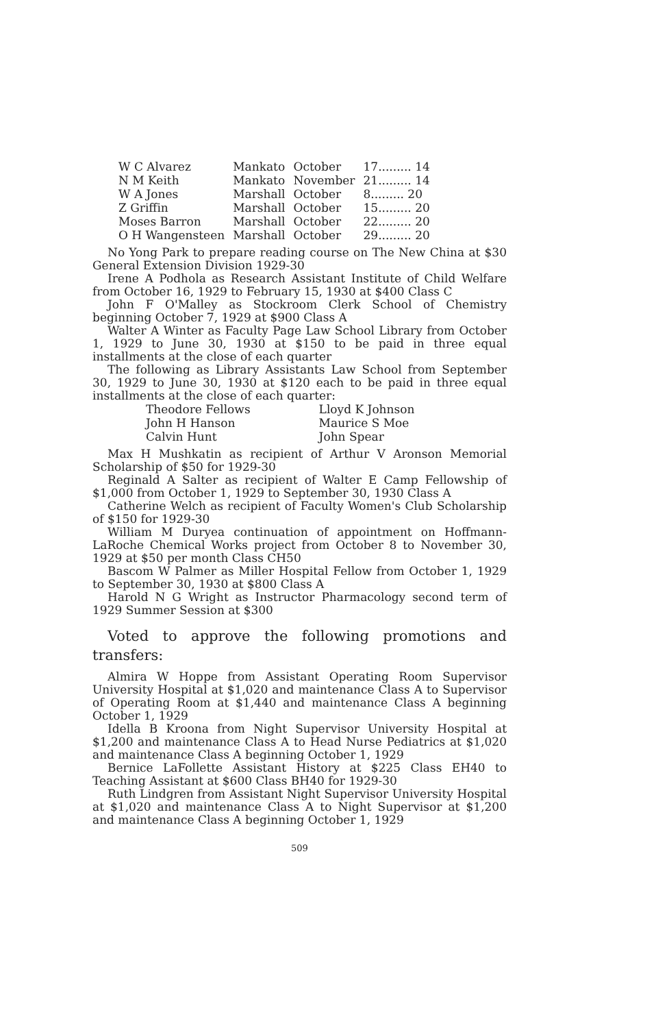| W C Alvarez | Mankato | October | 17......... 14 |
| N M Keith | Mankato | November | 21......... 14 |
| W A Jones | Marshall | October | 8......... 20 |
| Z Griffin | Marshall | October | 15......... 20 |
| Moses Barron | Marshall | October | 22......... 20 |
| O H Wangensteen | Marshall | October | 29......... 20 |
No Yong Park to prepare reading course on The New China at $30 General Extension Division 1929-30
Irene A Podhola as Research Assistant Institute of Child Welfare from October 16, 1929 to February 15, 1930 at $400 Class C
John F O'Malley as Stockroom Clerk School of Chemistry beginning October 7, 1929 at $900 Class A
Walter A Winter as Faculty Page Law School Library from October 1, 1929 to June 30, 1930 at $150 to be paid in three equal installments at the close of each quarter
The following as Library Assistants Law School from September 30, 1929 to June 30, 1930 at $120 each to be paid in three equal installments at the close of each quarter:
| Theodore Fellows | Lloyd K Johnson |
| John H Hanson | Maurice S Moe |
| Calvin Hunt | John Spear |
Max H Mushkatin as recipient of Arthur V Aronson Memorial Scholarship of $50 for 1929-30
Reginald A Salter as recipient of Walter E Camp Fellowship of $1,000 from October 1, 1929 to September 30, 1930 Class A
Catherine Welch as recipient of Faculty Women's Club Scholarship of $150 for 1929-30
William M Duryea continuation of appointment on Hoffmann-LaRoche Chemical Works project from October 8 to November 30, 1929 at $50 per month Class CH50
Bascom W Palmer as Miller Hospital Fellow from October 1, 1929 to September 30, 1930 at $800 Class A
Harold N G Wright as Instructor Pharmacology second term of 1929 Summer Session at $300
Voted to approve the following promotions and transfers:
Almira W Hoppe from Assistant Operating Room Supervisor University Hospital at $1,020 and maintenance Class A to Supervisor of Operating Room at $1,440 and maintenance Class A beginning October 1, 1929
Idella B Kroona from Night Supervisor University Hospital at $1,200 and maintenance Class A to Head Nurse Pediatrics at $1,020 and maintenance Class A beginning October 1, 1929
Bernice LaFollette Assistant History at $225 Class EH40 to Teaching Assistant at $600 Class BH40 for 1929-30
Ruth Lindgren from Assistant Night Supervisor University Hospital at $1,020 and maintenance Class A to Night Supervisor at $1,200 and maintenance Class A beginning October 1, 1929
509